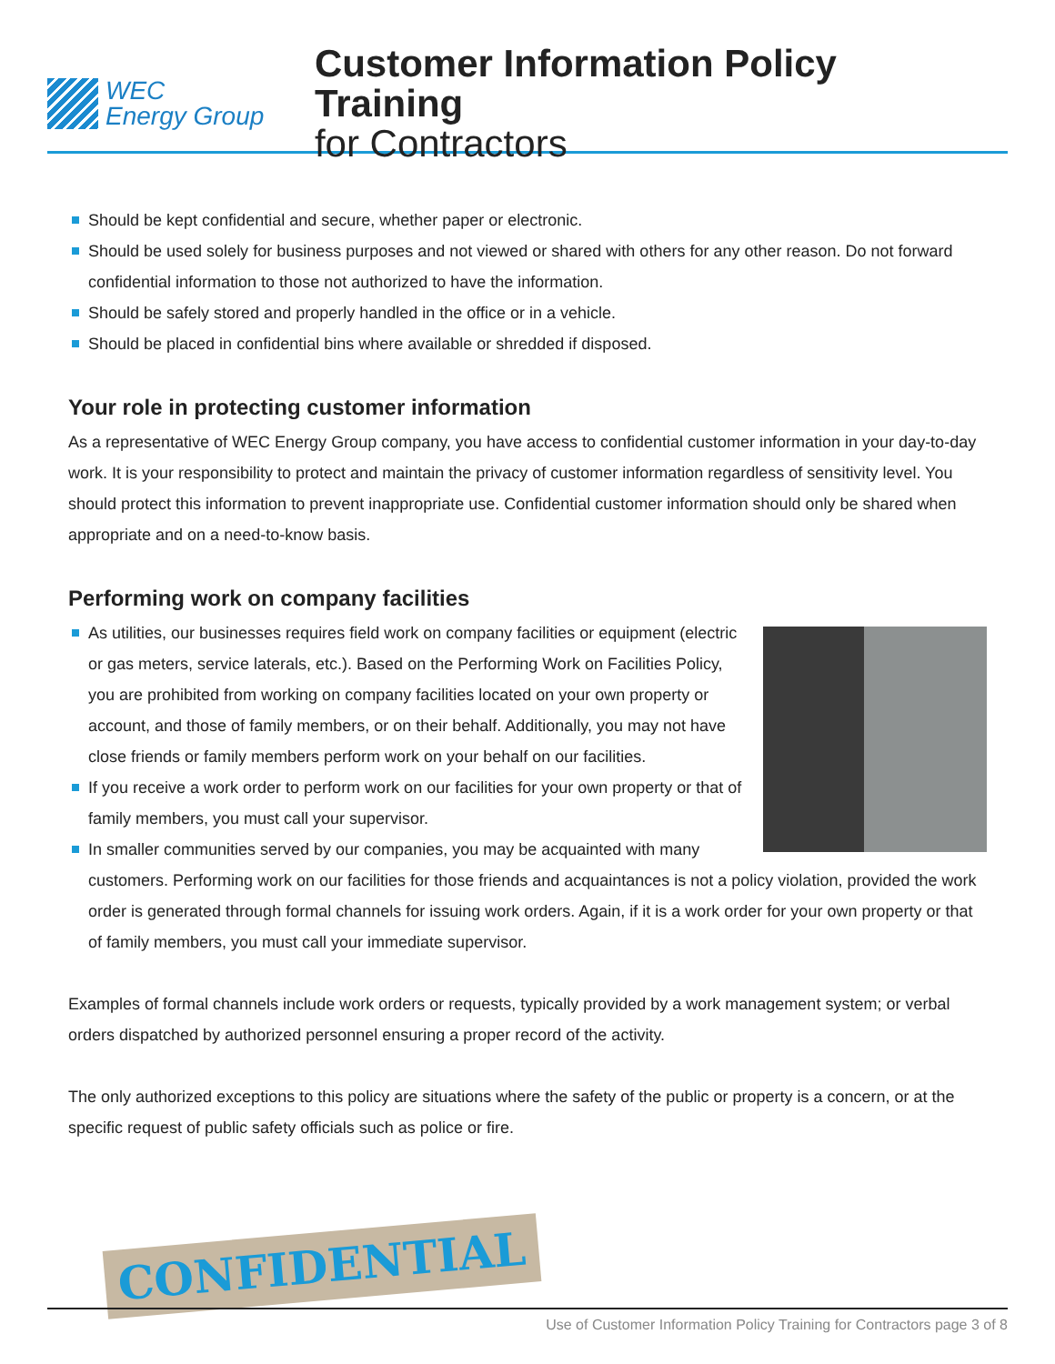WEC
Energy Group
Customer Information Policy Training
for Contractors
Should be kept confidential and secure, whether paper or electronic.
Should be used solely for business purposes and not viewed or shared with others for any other reason. Do not forward confidential information to those not authorized to have the information.
Should be safely stored and properly handled in the office or in a vehicle.
Should be placed in confidential bins where available or shredded if disposed.
Your role in protecting customer information
As a representative of WEC Energy Group company, you have access to confidential customer information in your day-to-day work. It is your responsibility to protect and maintain the privacy of customer information regardless of sensitivity level. You should protect this information to prevent inappropriate use. Confidential customer information should only be shared when appropriate and on a need-to-know basis.
Performing work on company facilities
As utilities, our businesses requires field work on company facilities or equipment (electric or gas meters, service laterals, etc.). Based on the Performing Work on Facilities Policy, you are prohibited from working on company facilities located on your own property or account, and those of family members, or on their behalf. Additionally, you may not have close friends or family members perform work on your behalf on our facilities.
If you receive a work order to perform work on our facilities for your own property or that of family members, you must call your supervisor.
In smaller communities served by our companies, you may be acquainted with many customers. Performing work on our facilities for those friends and acquaintances is not a policy violation, provided the work order is generated through formal channels for issuing work orders. Again, if it is a work order for your own property or that of family members, you must call your immediate supervisor.
Examples of formal channels include work orders or requests, typically provided by a work management system; or verbal orders dispatched by authorized personnel ensuring a proper record of the activity.
The only authorized exceptions to this policy are situations where the safety of the public or property is a concern, or at the specific request of public safety officials such as police or fire.
CONFIDENTIAL
Use of Customer Information Policy Training for Contractors page 3 of 8